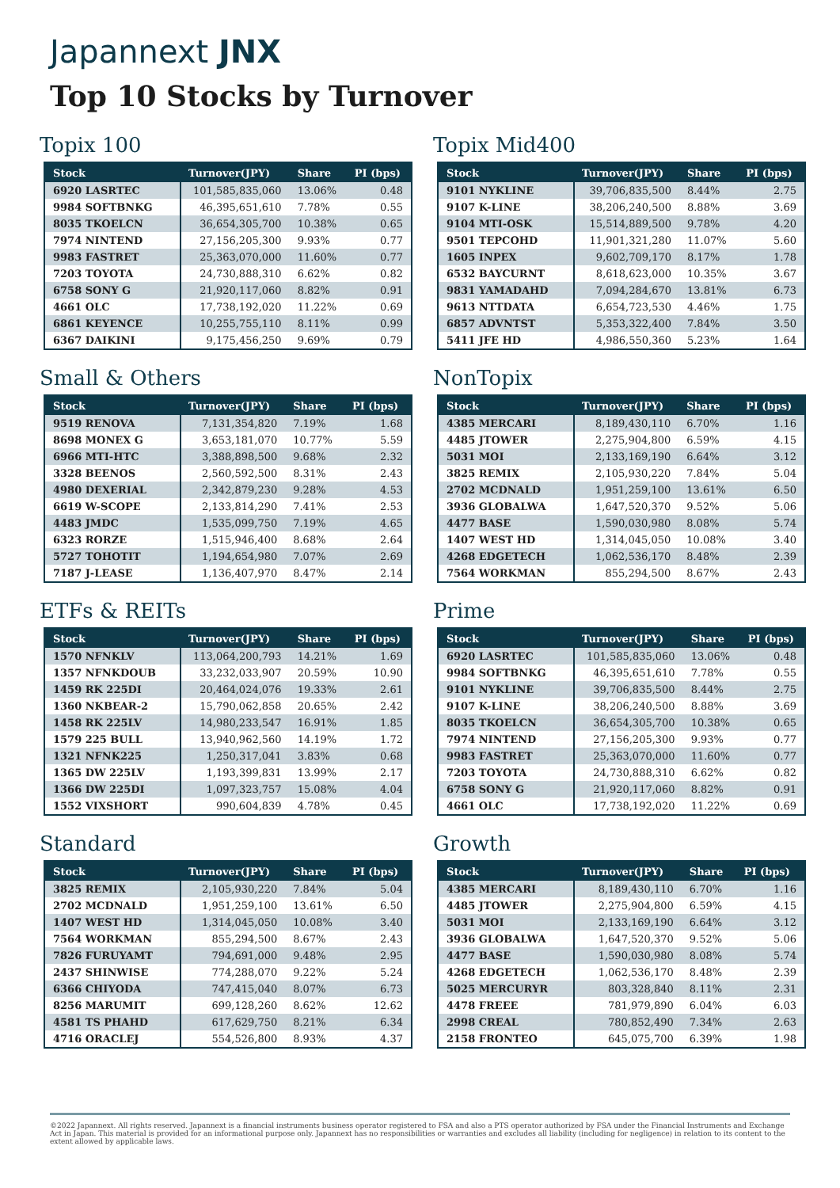Japannext JNX
Top 10 Stocks by Turnover
Topix 100
| Stock | Turnover(JPY) | Share | PI (bps) |
| --- | --- | --- | --- |
| 6920 LASRTEC | 101,585,835,060 | 13.06% | 0.48 |
| 9984 SOFTBNKG | 46,395,651,610 | 7.78% | 0.55 |
| 8035 TKOELCN | 36,654,305,700 | 10.38% | 0.65 |
| 7974 NINTEND | 27,156,205,300 | 9.93% | 0.77 |
| 9983 FASTRET | 25,363,070,000 | 11.60% | 0.77 |
| 7203 TOYOTA | 24,730,888,310 | 6.62% | 0.82 |
| 6758 SONY G | 21,920,117,060 | 8.82% | 0.91 |
| 4661 OLC | 17,738,192,020 | 11.22% | 0.69 |
| 6861 KEYENCE | 10,255,755,110 | 8.11% | 0.99 |
| 6367 DAIKINI | 9,175,456,250 | 9.69% | 0.79 |
Small & Others
| Stock | Turnover(JPY) | Share | PI (bps) |
| --- | --- | --- | --- |
| 9519 RENOVA | 7,131,354,820 | 7.19% | 1.68 |
| 8698 MONEX G | 3,653,181,070 | 10.77% | 5.59 |
| 6966 MTI-HTC | 3,388,898,500 | 9.68% | 2.32 |
| 3328 BEENOS | 2,560,592,500 | 8.31% | 2.43 |
| 4980 DEXERIAL | 2,342,879,230 | 9.28% | 4.53 |
| 6619 W-SCOPE | 2,133,814,290 | 7.41% | 2.53 |
| 4483 JMDC | 1,535,099,750 | 7.19% | 4.65 |
| 6323 RORZE | 1,515,946,400 | 8.68% | 2.64 |
| 5727 TOHOTIT | 1,194,654,980 | 7.07% | 2.69 |
| 7187 J-LEASE | 1,136,407,970 | 8.47% | 2.14 |
ETFs & REITs
| Stock | Turnover(JPY) | Share | PI (bps) |
| --- | --- | --- | --- |
| 1570 NFNKLV | 113,064,200,793 | 14.21% | 1.69 |
| 1357 NFNKDOUB | 33,232,033,907 | 20.59% | 10.90 |
| 1459 RK 225DI | 20,464,024,076 | 19.33% | 2.61 |
| 1360 NKBEAR-2 | 15,790,062,858 | 20.65% | 2.42 |
| 1458 RK 225LV | 14,980,233,547 | 16.91% | 1.85 |
| 1579 225 BULL | 13,940,962,560 | 14.19% | 1.72 |
| 1321 NFNK225 | 1,250,317,041 | 3.83% | 0.68 |
| 1365 DW 225LV | 1,193,399,831 | 13.99% | 2.17 |
| 1366 DW 225DI | 1,097,323,757 | 15.08% | 4.04 |
| 1552 VIXSHORT | 990,604,839 | 4.78% | 0.45 |
Standard
| Stock | Turnover(JPY) | Share | PI (bps) |
| --- | --- | --- | --- |
| 3825 REMIX | 2,105,930,220 | 7.84% | 5.04 |
| 2702 MCDNALD | 1,951,259,100 | 13.61% | 6.50 |
| 1407 WEST HD | 1,314,045,050 | 10.08% | 3.40 |
| 7564 WORKMAN | 855,294,500 | 8.67% | 2.43 |
| 7826 FURUYAMT | 794,691,000 | 9.48% | 2.95 |
| 2437 SHINWISE | 774,288,070 | 9.22% | 5.24 |
| 6366 CHIYODA | 747,415,040 | 8.07% | 6.73 |
| 8256 MARUMIT | 699,128,260 | 8.62% | 12.62 |
| 4581 TS PHAHD | 617,629,750 | 8.21% | 6.34 |
| 4716 ORACLEJ | 554,526,800 | 8.93% | 4.37 |
Topix Mid400
| Stock | Turnover(JPY) | Share | PI (bps) |
| --- | --- | --- | --- |
| 9101 NYKLINE | 39,706,835,500 | 8.44% | 2.75 |
| 9107 K-LINE | 38,206,240,500 | 8.88% | 3.69 |
| 9104 MTI-OSK | 15,514,889,500 | 9.78% | 4.20 |
| 9501 TEPCOHD | 11,901,321,280 | 11.07% | 5.60 |
| 1605 INPEX | 9,602,709,170 | 8.17% | 1.78 |
| 6532 BAYCURNT | 8,618,623,000 | 10.35% | 3.67 |
| 9831 YAMADAHD | 7,094,284,670 | 13.81% | 6.73 |
| 9613 NTTDATA | 6,654,723,530 | 4.46% | 1.75 |
| 6857 ADVNTST | 5,353,322,400 | 7.84% | 3.50 |
| 5411 JFE HD | 4,986,550,360 | 5.23% | 1.64 |
NonTopix
| Stock | Turnover(JPY) | Share | PI (bps) |
| --- | --- | --- | --- |
| 4385 MERCARI | 8,189,430,110 | 6.70% | 1.16 |
| 4485 JTOWER | 2,275,904,800 | 6.59% | 4.15 |
| 5031 MOI | 2,133,169,190 | 6.64% | 3.12 |
| 3825 REMIX | 2,105,930,220 | 7.84% | 5.04 |
| 2702 MCDNALD | 1,951,259,100 | 13.61% | 6.50 |
| 3936 GLOBALWA | 1,647,520,370 | 9.52% | 5.06 |
| 4477 BASE | 1,590,030,980 | 8.08% | 5.74 |
| 1407 WEST HD | 1,314,045,050 | 10.08% | 3.40 |
| 4268 EDGETECH | 1,062,536,170 | 8.48% | 2.39 |
| 7564 WORKMAN | 855,294,500 | 8.67% | 2.43 |
Prime
| Stock | Turnover(JPY) | Share | PI (bps) |
| --- | --- | --- | --- |
| 6920 LASRTEC | 101,585,835,060 | 13.06% | 0.48 |
| 9984 SOFTBNKG | 46,395,651,610 | 7.78% | 0.55 |
| 9101 NYKLINE | 39,706,835,500 | 8.44% | 2.75 |
| 9107 K-LINE | 38,206,240,500 | 8.88% | 3.69 |
| 8035 TKOELCN | 36,654,305,700 | 10.38% | 0.65 |
| 7974 NINTEND | 27,156,205,300 | 9.93% | 0.77 |
| 9983 FASTRET | 25,363,070,000 | 11.60% | 0.77 |
| 7203 TOYOTA | 24,730,888,310 | 6.62% | 0.82 |
| 6758 SONY G | 21,920,117,060 | 8.82% | 0.91 |
| 4661 OLC | 17,738,192,020 | 11.22% | 0.69 |
Growth
| Stock | Turnover(JPY) | Share | PI (bps) |
| --- | --- | --- | --- |
| 4385 MERCARI | 8,189,430,110 | 6.70% | 1.16 |
| 4485 JTOWER | 2,275,904,800 | 6.59% | 4.15 |
| 5031 MOI | 2,133,169,190 | 6.64% | 3.12 |
| 3936 GLOBALWA | 1,647,520,370 | 9.52% | 5.06 |
| 4477 BASE | 1,590,030,980 | 8.08% | 5.74 |
| 4268 EDGETECH | 1,062,536,170 | 8.48% | 2.39 |
| 5025 MERCURYR | 803,328,840 | 8.11% | 2.31 |
| 4478 FREEE | 781,979,890 | 6.04% | 6.03 |
| 2998 CREAL | 780,852,490 | 7.34% | 2.63 |
| 2158 FRONTEO | 645,075,700 | 6.39% | 1.98 |
©2022 Japannext. All rights reserved. Japannext is a financial instruments business operator registered to FSA and also a PTS operator authorized by FSA under the Financial Instruments and Exchange Act in Japan. This material is provided for an informational purpose only. Japannext has no responsibilities or warranties and excludes all liability (including for negligence) in relation to its content to the extent allowed by applicable laws.